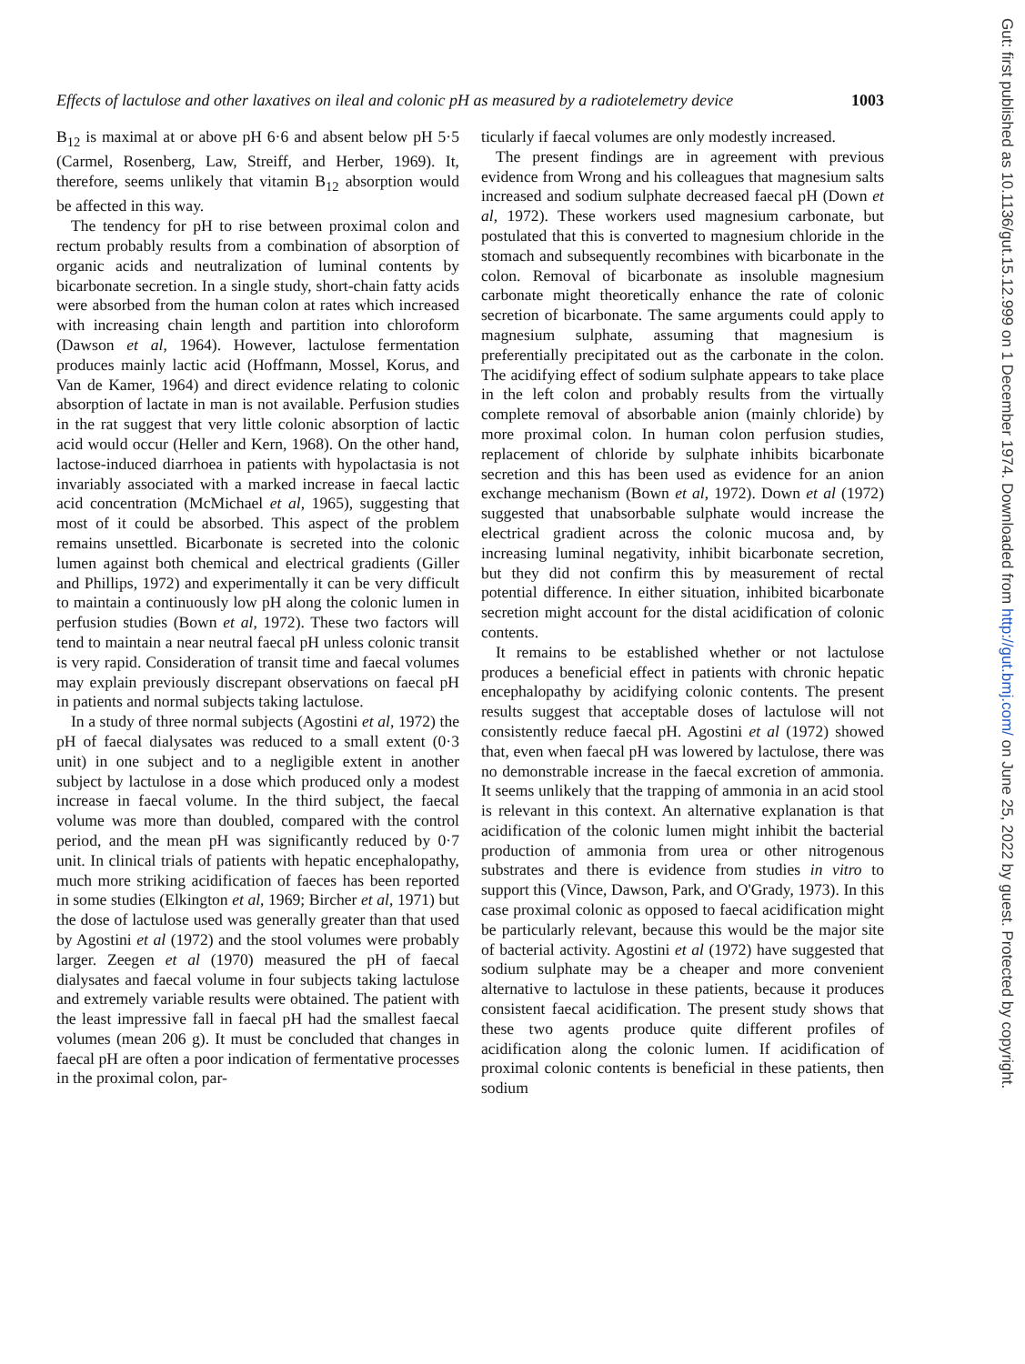Effects of lactulose and other laxatives on ileal and colonic pH as measured by a radiotelemetry device 1003
B<sub>12</sub> is maximal at or above pH 6·6 and absent below pH 5·5 (Carmel, Rosenberg, Law, Streiff, and Herber, 1969). It, therefore, seems unlikely that vitamin B<sub>12</sub> absorption would be affected in this way.
The tendency for pH to rise between proximal colon and rectum probably results from a combination of absorption of organic acids and neutralization of luminal contents by bicarbonate secretion. In a single study, short-chain fatty acids were absorbed from the human colon at rates which increased with increasing chain length and partition into chloroform (Dawson et al, 1964). However, lactulose fermentation produces mainly lactic acid (Hoffmann, Mossel, Korus, and Van de Kamer, 1964) and direct evidence relating to colonic absorption of lactate in man is not available. Perfusion studies in the rat suggest that very little colonic absorption of lactic acid would occur (Heller and Kern, 1968). On the other hand, lactose-induced diarrhoea in patients with hypolactasia is not invariably associated with a marked increase in faecal lactic acid concentration (McMichael et al, 1965), suggesting that most of it could be absorbed. This aspect of the problem remains unsettled. Bicarbonate is secreted into the colonic lumen against both chemical and electrical gradients (Giller and Phillips, 1972) and experimentally it can be very difficult to maintain a continuously low pH along the colonic lumen in perfusion studies (Bown et al, 1972). These two factors will tend to maintain a near neutral faecal pH unless colonic transit is very rapid. Consideration of transit time and faecal volumes may explain previously discrepant observations on faecal pH in patients and normal subjects taking lactulose.
In a study of three normal subjects (Agostini et al, 1972) the pH of faecal dialysates was reduced to a small extent (0·3 unit) in one subject and to a negligible extent in another subject by lactulose in a dose which produced only a modest increase in faecal volume. In the third subject, the faecal volume was more than doubled, compared with the control period, and the mean pH was significantly reduced by 0·7 unit. In clinical trials of patients with hepatic encephalopathy, much more striking acidification of faeces has been reported in some studies (Elkington et al, 1969; Bircher et al, 1971) but the dose of lactulose used was generally greater than that used by Agostini et al (1972) and the stool volumes were probably larger. Zeegen et al (1970) measured the pH of faecal dialysates and faecal volume in four subjects taking lactulose and extremely variable results were obtained. The patient with the least impressive fall in faecal pH had the smallest faecal volumes (mean 206 g). It must be concluded that changes in faecal pH are often a poor indication of fermentative processes in the proximal colon, par-
ticularly if faecal volumes are only modestly increased.
The present findings are in agreement with previous evidence from Wrong and his colleagues that magnesium salts increased and sodium sulphate decreased faecal pH (Down et al, 1972). These workers used magnesium carbonate, but postulated that this is converted to magnesium chloride in the stomach and subsequently recombines with bicarbonate in the colon. Removal of bicarbonate as insoluble magnesium carbonate might theoretically enhance the rate of colonic secretion of bicarbonate. The same arguments could apply to magnesium sulphate, assuming that magnesium is preferentially precipitated out as the carbonate in the colon. The acidifying effect of sodium sulphate appears to take place in the left colon and probably results from the virtually complete removal of absorbable anion (mainly chloride) by more proximal colon. In human colon perfusion studies, replacement of chloride by sulphate inhibits bicarbonate secretion and this has been used as evidence for an anion exchange mechanism (Bown et al, 1972). Down et al (1972) suggested that unabsorbable sulphate would increase the electrical gradient across the colonic mucosa and, by increasing luminal negativity, inhibit bicarbonate secretion, but they did not confirm this by measurement of rectal potential difference. In either situation, inhibited bicarbonate secretion might account for the distal acidification of colonic contents.
It remains to be established whether or not lactulose produces a beneficial effect in patients with chronic hepatic encephalopathy by acidifying colonic contents. The present results suggest that acceptable doses of lactulose will not consistently reduce faecal pH. Agostini et al (1972) showed that, even when faecal pH was lowered by lactulose, there was no demonstrable increase in the faecal excretion of ammonia. It seems unlikely that the trapping of ammonia in an acid stool is relevant in this context. An alternative explanation is that acidification of the colonic lumen might inhibit the bacterial production of ammonia from urea or other nitrogenous substrates and there is evidence from studies in vitro to support this (Vince, Dawson, Park, and O'Grady, 1973). In this case proximal colonic as opposed to faecal acidification might be particularly relevant, because this would be the major site of bacterial activity. Agostini et al (1972) have suggested that sodium sulphate may be a cheaper and more convenient alternative to lactulose in these patients, because it produces consistent faecal acidification. The present study shows that these two agents produce quite different profiles of acidification along the colonic lumen. If acidification of proximal colonic contents is beneficial in these patients, then sodium
Gut: first published as 10.1136/gut.15.12.999 on 1 December 1974. Downloaded from http://gut.bmj.com/ on June 25, 2022 by guest. Protected by copyright.